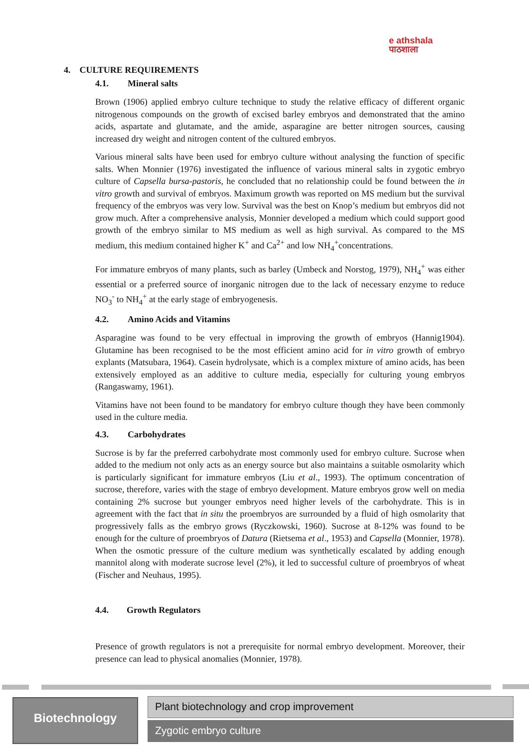e athshala
पाठशाला
4. CULTURE REQUIREMENTS
4.1. Mineral salts
Brown (1906) applied embryo culture technique to study the relative efficacy of different organic nitrogenous compounds on the growth of excised barley embryos and demonstrated that the amino acids, aspartate and glutamate, and the amide, asparagine are better nitrogen sources, causing increased dry weight and nitrogen content of the cultured embryos.
Various mineral salts have been used for embryo culture without analysing the function of specific salts. When Monnier (1976) investigated the influence of various mineral salts in zygotic embryo culture of Capsella bursa-pastoris, he concluded that no relationship could be found between the in vitro growth and survival of embryos. Maximum growth was reported on MS medium but the survival frequency of the embryos was very low. Survival was the best on Knop’s medium but embryos did not grow much. After a comprehensive analysis, Monnier developed a medium which could support good growth of the embryo similar to MS medium as well as high survival. As compared to the MS medium, this medium contained higher K<sup>+</sup> and Ca<sup>2+</sup> and low NH<sub>4</sub><sup>+</sup>concentrations.
For immature embryos of many plants, such as barley (Umbeck and Norstog, 1979), NH<sub>4</sub><sup>+</sup> was either essential or a preferred source of inorganic nitrogen due to the lack of necessary enzyme to reduce NO<sub>3</sub><sup>-</sup> to NH<sub>4</sub><sup>+</sup> at the early stage of embryogenesis.
4.2. Amino Acids and Vitamins
Asparagine was found to be very effectual in improving the growth of embryos (Hannig1904). Glutamine has been recognised to be the most efficient amino acid for in vitro growth of embryo explants (Matsubara, 1964). Casein hydrolysate, which is a complex mixture of amino acids, has been extensively employed as an additive to culture media, especially for culturing young embryos (Rangaswamy, 1961).
Vitamins have not been found to be mandatory for embryo culture though they have been commonly used in the culture media.
4.3. Carbohydrates
Sucrose is by far the preferred carbohydrate most commonly used for embryo culture. Sucrose when added to the medium not only acts as an energy source but also maintains a suitable osmolarity which is particularly significant for immature embryos (Liu et al., 1993). The optimum concentration of sucrose, therefore, varies with the stage of embryo development. Mature embryos grow well on media containing 2% sucrose but younger embryos need higher levels of the carbohydrate. This is in agreement with the fact that in situ the proembryos are surrounded by a fluid of high osmolarity that progressively falls as the embryo grows (Ryczkowski, 1960). Sucrose at 8-12% was found to be enough for the culture of proembryos of Datura (Rietsema et al., 1953) and Capsella (Monnier, 1978). When the osmotic pressure of the culture medium was synthetically escalated by adding enough mannitol along with moderate sucrose level (2%), it led to successful culture of proembryos of wheat (Fischer and Neuhaus, 1995).
4.4. Growth Regulators
Presence of growth regulators is not a prerequisite for normal embryo development. Moreover, their presence can lead to physical anomalies (Monnier, 1978).
Biotechnology Plant biotechnology and crop improvement
Zygotic embryo culture